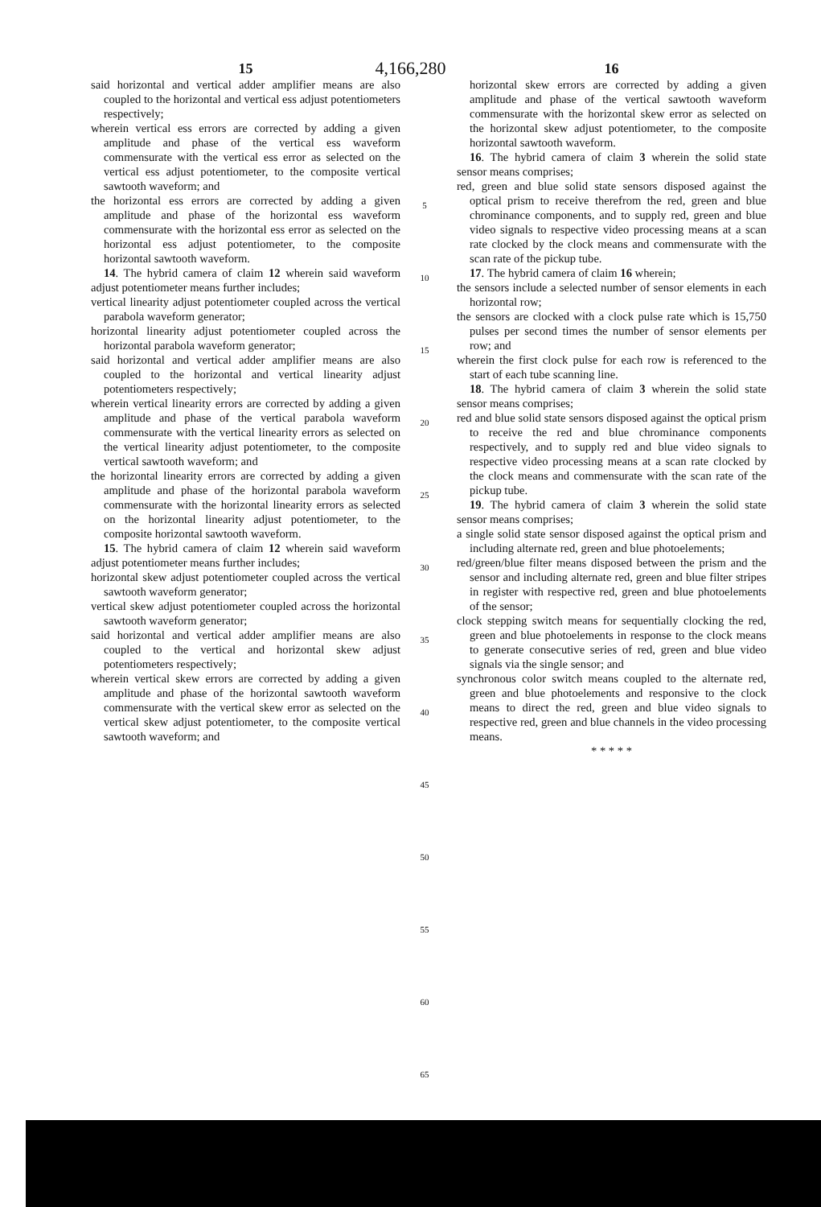4,166,280
15
said horizontal and vertical adder amplifier means are also coupled to the horizontal and vertical ess adjust potentiometers respectively;
wherein vertical ess errors are corrected by adding a given amplitude and phase of the vertical ess waveform commensurate with the vertical ess error as selected on the vertical ess adjust potentiometer, to the composite vertical sawtooth waveform; and
the horizontal ess errors are corrected by adding a given amplitude and phase of the horizontal ess waveform commensurate with the horizontal ess error as selected on the horizontal ess adjust potentiometer, to the composite horizontal sawtooth waveform.
14. The hybrid camera of claim 12 wherein said waveform adjust potentiometer means further includes;
vertical linearity adjust potentiometer coupled across the vertical parabola waveform generator;
horizontal linearity adjust potentiometer coupled across the horizontal parabola waveform generator;
said horizontal and vertical adder amplifier means are also coupled to the horizontal and vertical linearity adjust potentiometers respectively;
wherein vertical linearity errors are corrected by adding a given amplitude and phase of the vertical parabola waveform commensurate with the vertical linearity errors as selected on the vertical linearity adjust potentiometer, to the composite vertical sawtooth waveform; and
the horizontal linearity errors are corrected by adding a given amplitude and phase of the horizontal parabola waveform commensurate with the horizontal linearity errors as selected on the horizontal linearity adjust potentiometer, to the composite horizontal sawtooth waveform.
15. The hybrid camera of claim 12 wherein said waveform adjust potentiometer means further includes;
horizontal skew adjust potentiometer coupled across the vertical sawtooth waveform generator;
vertical skew adjust potentiometer coupled across the horizontal sawtooth waveform generator;
said horizontal and vertical adder amplifier means are also coupled to the vertical and horizontal skew adjust potentiometers respectively;
wherein vertical skew errors are corrected by adding a given amplitude and phase of the horizontal sawtooth waveform commensurate with the vertical skew error as selected on the vertical skew adjust potentiometer, to the composite vertical sawtooth waveform; and
5
10
15
20
25
30
35
40
45
50
55
60
65
16
horizontal skew errors are corrected by adding a given amplitude and phase of the vertical sawtooth waveform commensurate with the horizontal skew error as selected on the horizontal skew adjust potentiometer, to the composite horizontal sawtooth waveform.
16. The hybrid camera of claim 3 wherein the solid state sensor means comprises;
red, green and blue solid state sensors disposed against the optical prism to receive therefrom the red, green and blue chrominance components, and to supply red, green and blue video signals to respective video processing means at a scan rate clocked by the clock means and commensurate with the scan rate of the pickup tube.
17. The hybrid camera of claim 16 wherein;
the sensors include a selected number of sensor elements in each horizontal row;
the sensors are clocked with a clock pulse rate which is 15,750 pulses per second times the number of sensor elements per row; and
wherein the first clock pulse for each row is referenced to the start of each tube scanning line.
18. The hybrid camera of claim 3 wherein the solid state sensor means comprises;
red and blue solid state sensors disposed against the optical prism to receive the red and blue chrominance components respectively, and to supply red and blue video signals to respective video processing means at a scan rate clocked by the clock means and commensurate with the scan rate of the pickup tube.
19. The hybrid camera of claim 3 wherein the solid state sensor means comprises;
a single solid state sensor disposed against the optical prism and including alternate red, green and blue photoelements;
red/green/blue filter means disposed between the prism and the sensor and including alternate red, green and blue filter stripes in register with respective red, green and blue photoelements of the sensor;
clock stepping switch means for sequentially clocking the red, green and blue photoelements in response to the clock means to generate consecutive series of red, green and blue video signals via the single sensor; and
synchronous color switch means coupled to the alternate red, green and blue photoelements and responsive to the clock means to direct the red, green and blue video signals to respective red, green and blue channels in the video processing means.
* * * * *